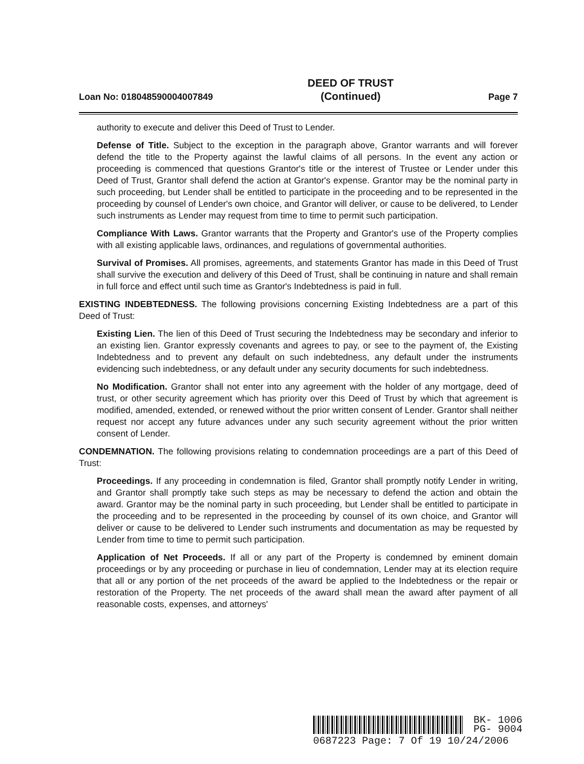Loan No: 018048590004007849 DEED OF TRUST
(Continued) Page 7
authority to execute and deliver this Deed of Trust to Lender.
Defense of Title. Subject to the exception in the paragraph above, Grantor warrants and will forever defend the title to the Property against the lawful claims of all persons. In the event any action or proceeding is commenced that questions Grantor's title or the interest of Trustee or Lender under this Deed of Trust, Grantor shall defend the action at Grantor's expense. Grantor may be the nominal party in such proceeding, but Lender shall be entitled to participate in the proceeding and to be represented in the proceeding by counsel of Lender's own choice, and Grantor will deliver, or cause to be delivered, to Lender such instruments as Lender may request from time to time to permit such participation.
Compliance With Laws. Grantor warrants that the Property and Grantor's use of the Property complies with all existing applicable laws, ordinances, and regulations of governmental authorities.
Survival of Promises. All promises, agreements, and statements Grantor has made in this Deed of Trust shall survive the execution and delivery of this Deed of Trust, shall be continuing in nature and shall remain in full force and effect until such time as Grantor's Indebtedness is paid in full.
EXISTING INDEBTEDNESS. The following provisions concerning Existing Indebtedness are a part of this Deed of Trust:
Existing Lien. The lien of this Deed of Trust securing the Indebtedness may be secondary and inferior to an existing lien. Grantor expressly covenants and agrees to pay, or see to the payment of, the Existing Indebtedness and to prevent any default on such indebtedness, any default under the instruments evidencing such indebtedness, or any default under any security documents for such indebtedness.
No Modification. Grantor shall not enter into any agreement with the holder of any mortgage, deed of trust, or other security agreement which has priority over this Deed of Trust by which that agreement is modified, amended, extended, or renewed without the prior written consent of Lender. Grantor shall neither request nor accept any future advances under any such security agreement without the prior written consent of Lender.
CONDEMNATION. The following provisions relating to condemnation proceedings are a part of this Deed of Trust:
Proceedings. If any proceeding in condemnation is filed, Grantor shall promptly notify Lender in writing, and Grantor shall promptly take such steps as may be necessary to defend the action and obtain the award. Grantor may be the nominal party in such proceeding, but Lender shall be entitled to participate in the proceeding and to be represented in the proceeding by counsel of its own choice, and Grantor will deliver or cause to be delivered to Lender such instruments and documentation as may be requested by Lender from time to time to permit such participation.
Application of Net Proceeds. If all or any part of the Property is condemned by eminent domain proceedings or by any proceeding or purchase in lieu of condemnation, Lender may at its election require that all or any portion of the net proceeds of the award be applied to the Indebtedness or the repair or restoration of the Property. The net proceeds of the award shall mean the award after payment of all reasonable costs, expenses, and attorneys'
BK- 1006
PG- 9004
0687223 Page: 7 Of 19 10/24/2006